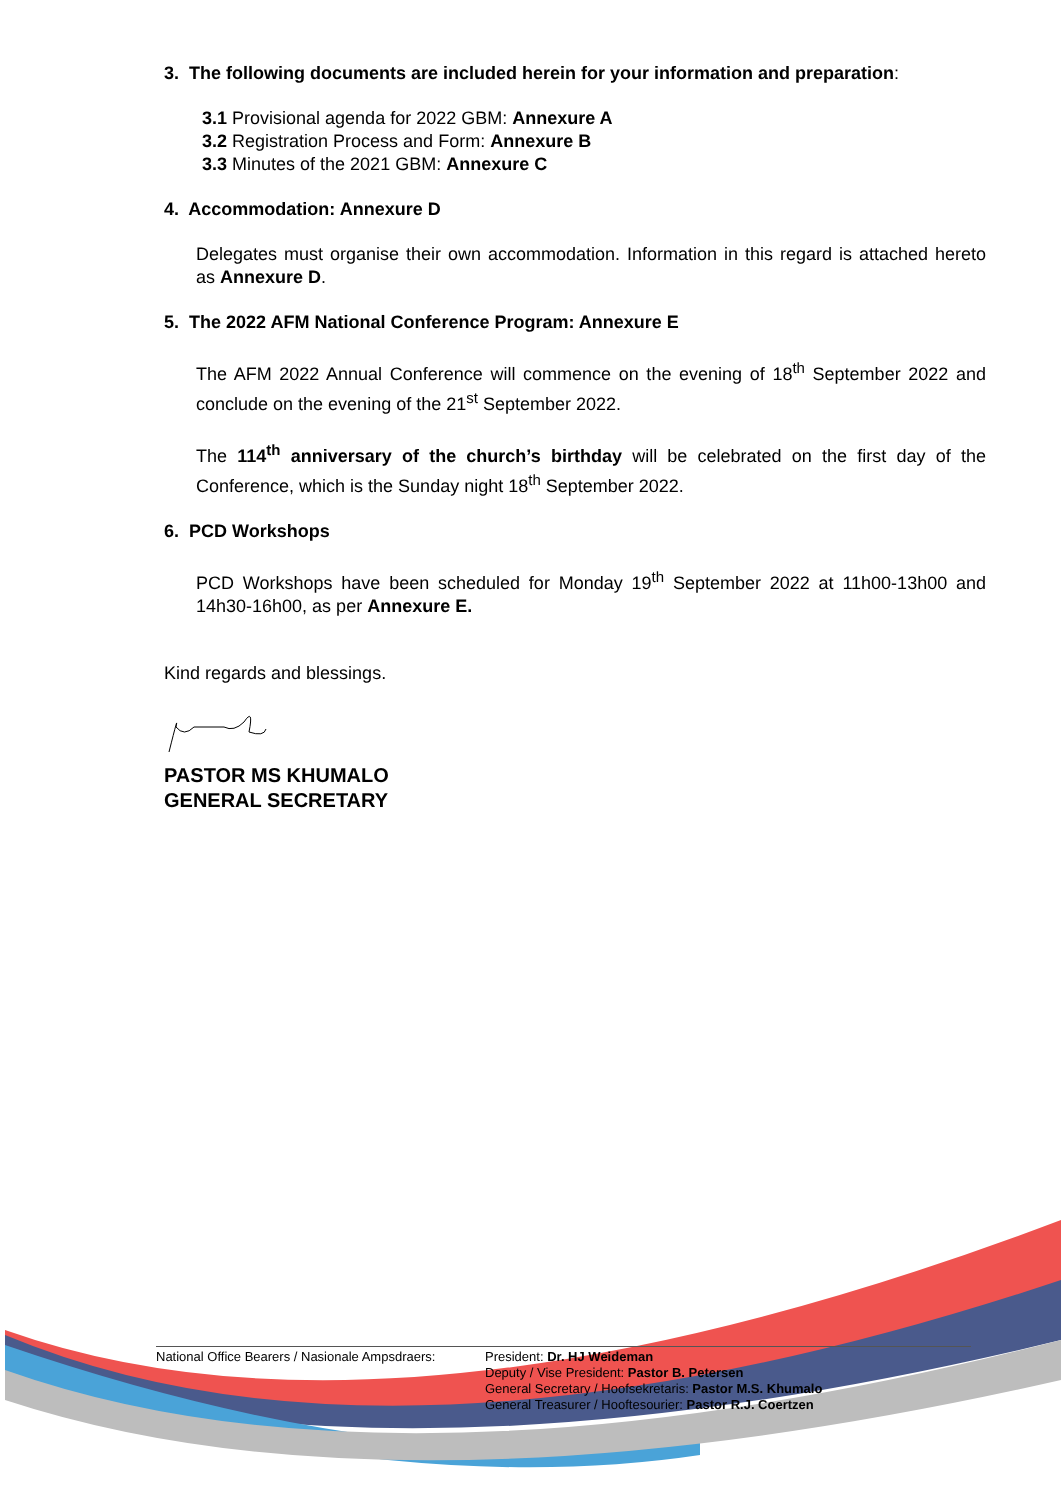3. The following documents are included herein for your information and preparation:
3.1 Provisional agenda for 2022 GBM: Annexure A
3.2 Registration Process and Form: Annexure B
3.3 Minutes of the 2021 GBM: Annexure C
4. Accommodation: Annexure D
Delegates must organise their own accommodation. Information in this regard is attached hereto as Annexure D.
5. The 2022 AFM National Conference Program: Annexure E
The AFM 2022 Annual Conference will commence on the evening of 18<sup>th</sup> September 2022 and conclude on the evening of the 21<sup>st</sup> September 2022.
The 114<sup>th</sup> anniversary of the church’s birthday will be celebrated on the first day of the Conference, which is the Sunday night 18<sup>th</sup> September 2022.
6. PCD Workshops
PCD Workshops have been scheduled for Monday 19<sup>th</sup> September 2022 at 11h00-13h00 and 14h30-16h00, as per Annexure E.
Kind regards and blessings.
PASTOR MS KHUMALO
GENERAL SECRETARY
National Office Bearers / Nasionale Ampsdraers:
President: Dr. HJ Weideman
Deputy / Vise President: Pastor B. Petersen
General Secretary / Hoofsekretaris: Pastor M.S. Khumalo
General Treasurer / Hooftesourier: Pastor R.J. Coertzen